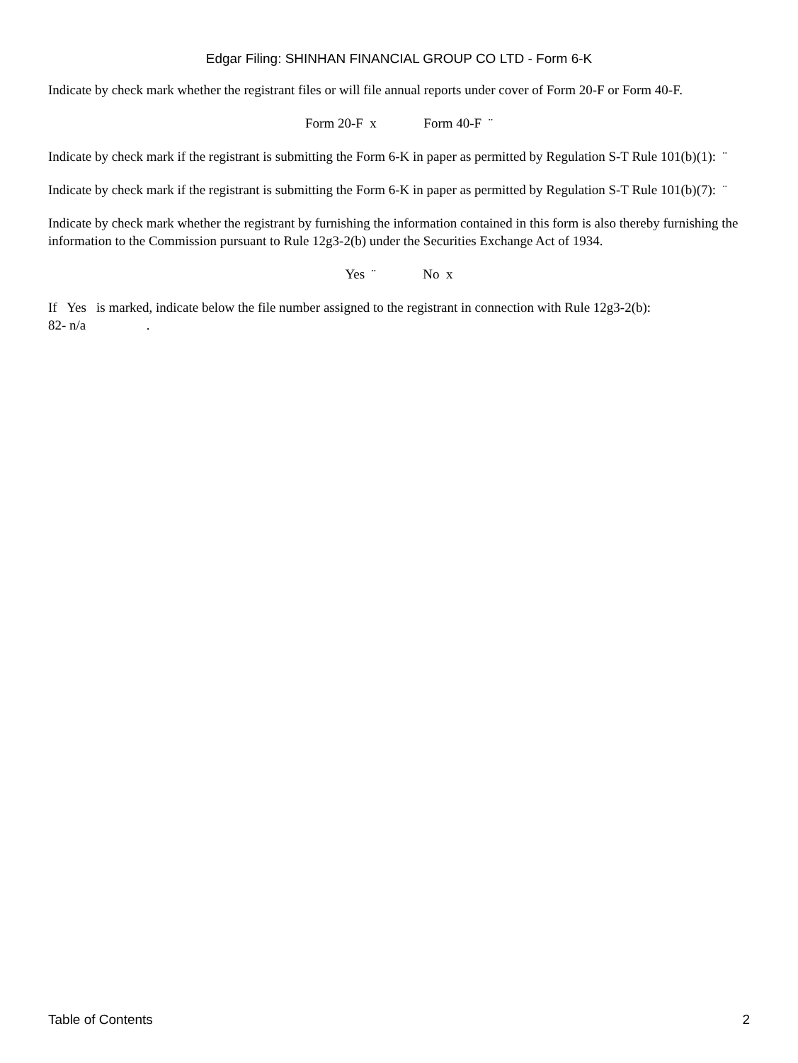Edgar Filing: SHINHAN FINANCIAL GROUP CO LTD - Form 6-K
Indicate by check mark whether the registrant files or will file annual reports under cover of Form 20-F or Form 40-F.
Form 20-F x Form 40-F ¨
Indicate by check mark if the registrant is submitting the Form 6-K in paper as permitted by Regulation S-T Rule 101(b)(1): ¨
Indicate by check mark if the registrant is submitting the Form 6-K in paper as permitted by Regulation S-T Rule 101(b)(7): ¨
Indicate by check mark whether the registrant by furnishing the information contained in this form is also thereby furnishing the information to the Commission pursuant to Rule 12g3-2(b) under the Securities Exchange Act of 1934.
Yes ¨ No x
If Yes is marked, indicate below the file number assigned to the registrant in connection with Rule 12g3-2(b):
82- n/a .
Table of Contents 2